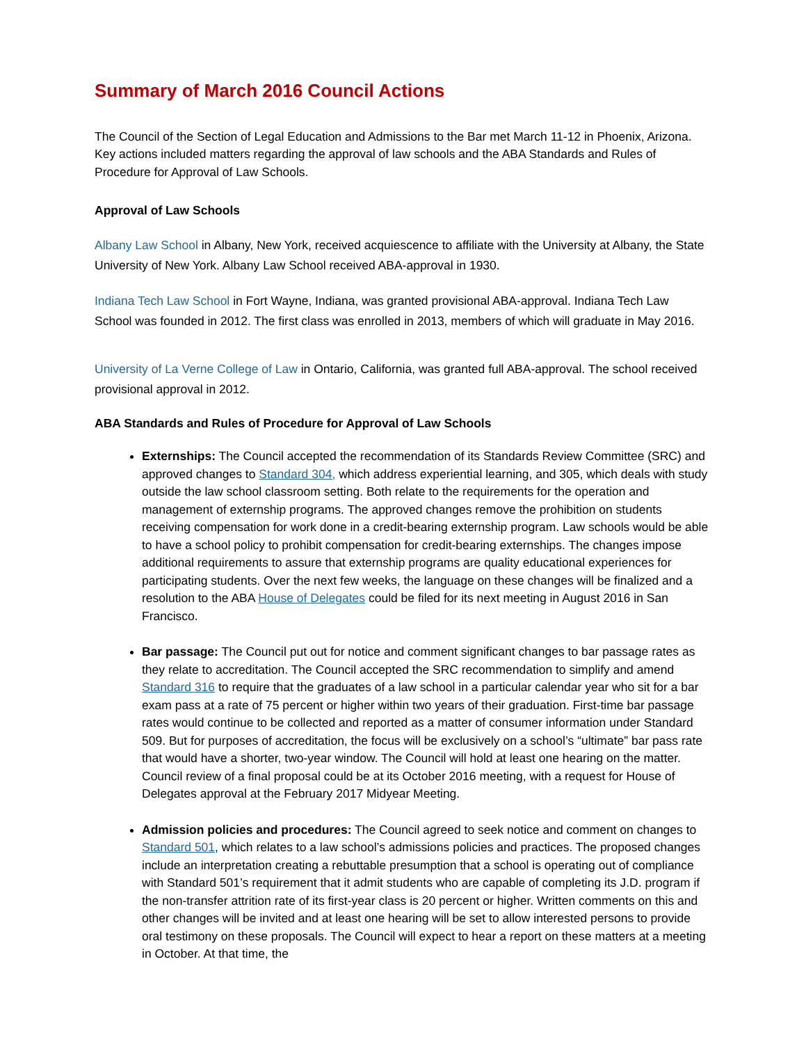Summary of March 2016 Council Actions
The Council of the Section of Legal Education and Admissions to the Bar met March 11-12 in Phoenix, Arizona. Key actions included matters regarding the approval of law schools and the ABA Standards and Rules of Procedure for Approval of Law Schools.
Approval of Law Schools
Albany Law School in Albany, New York, received acquiescence to affiliate with the University at Albany, the State University of New York. Albany Law School received ABA-approval in 1930.
Indiana Tech Law School in Fort Wayne, Indiana, was granted provisional ABA-approval. Indiana Tech Law School was founded in 2012. The first class was enrolled in 2013, members of which will graduate in May 2016.
University of La Verne College of Law in Ontario, California, was granted full ABA-approval. The school received provisional approval in 2012.
ABA Standards and Rules of Procedure for Approval of Law Schools
Externships: The Council accepted the recommendation of its Standards Review Committee (SRC) and approved changes to Standard 304, which address experiential learning, and 305, which deals with study outside the law school classroom setting. Both relate to the requirements for the operation and management of externship programs. The approved changes remove the prohibition on students receiving compensation for work done in a credit-bearing externship program. Law schools would be able to have a school policy to prohibit compensation for credit-bearing externships. The changes impose additional requirements to assure that externship programs are quality educational experiences for participating students. Over the next few weeks, the language on these changes will be finalized and a resolution to the ABA House of Delegates could be filed for its next meeting in August 2016 in San Francisco.
Bar passage: The Council put out for notice and comment significant changes to bar passage rates as they relate to accreditation. The Council accepted the SRC recommendation to simplify and amend Standard 316 to require that the graduates of a law school in a particular calendar year who sit for a bar exam pass at a rate of 75 percent or higher within two years of their graduation. First-time bar passage rates would continue to be collected and reported as a matter of consumer information under Standard 509. But for purposes of accreditation, the focus will be exclusively on a school’s “ultimate” bar pass rate that would have a shorter, two-year window. The Council will hold at least one hearing on the matter. Council review of a final proposal could be at its October 2016 meeting, with a request for House of Delegates approval at the February 2017 Midyear Meeting.
Admission policies and procedures: The Council agreed to seek notice and comment on changes to Standard 501, which relates to a law school’s admissions policies and practices. The proposed changes include an interpretation creating a rebuttable presumption that a school is operating out of compliance with Standard 501’s requirement that it admit students who are capable of completing its J.D. program if the non-transfer attrition rate of its first-year class is 20 percent or higher. Written comments on this and other changes will be invited and at least one hearing will be set to allow interested persons to provide oral testimony on these proposals. The Council will expect to hear a report on these matters at a meeting in October. At that time, the